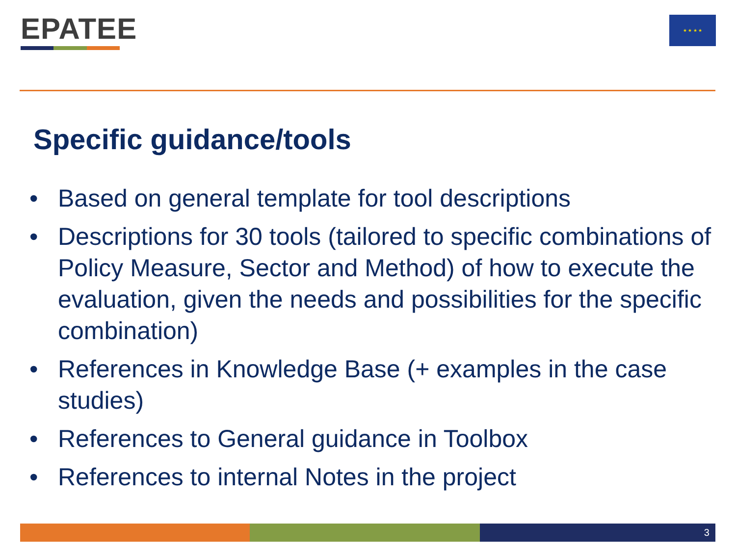EPATEE ★ ★ ★ ★
Specific guidance/tools
• Based on general template for tool descriptions
• Descriptions for 30 tools (tailored to specific combinations of Policy Measure, Sector and Method) of how to execute the evaluation, given the needs and possibilities for the specific combination)
• References in Knowledge Base (+ examples in the case studies)
• References to General guidance in Toolbox
• References to internal Notes in the project
3